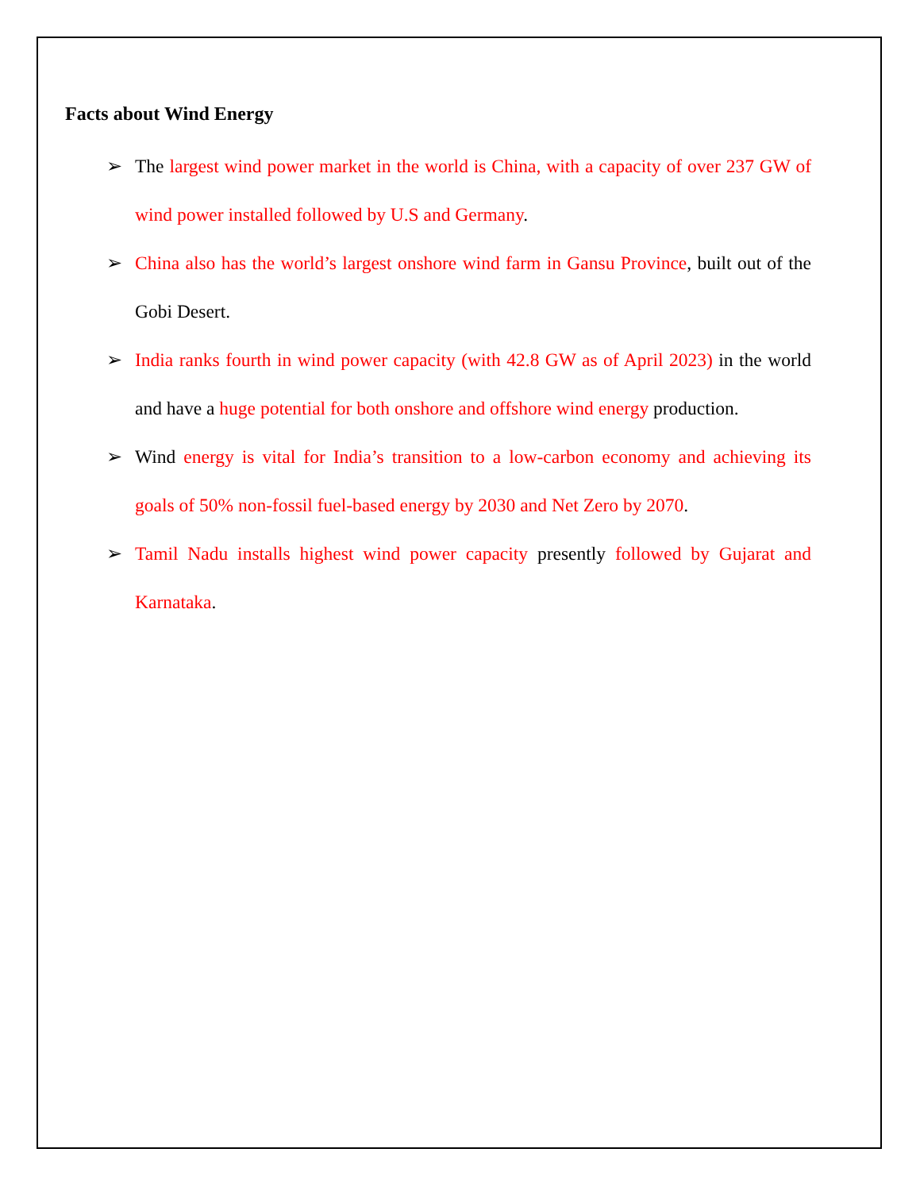Facts about Wind Energy
➢ The largest wind power market in the world is China, with a capacity of over 237 GW of wind power installed followed by U.S and Germany.
➢ China also has the world’s largest onshore wind farm in Gansu Province, built out of the Gobi Desert.
➢ India ranks fourth in wind power capacity (with 42.8 GW as of April 2023) in the world and have a huge potential for both onshore and offshore wind energy production.
➢ Wind energy is vital for India’s transition to a low-carbon economy and achieving its goals of 50% non-fossil fuel-based energy by 2030 and Net Zero by 2070.
➢ Tamil Nadu installs highest wind power capacity presently followed by Gujarat and Karnataka.